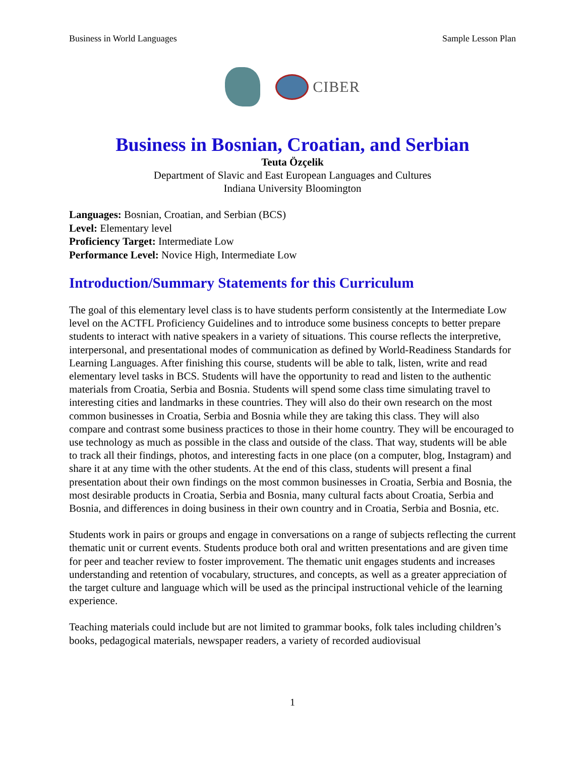Business in World Languages Sample Lesson Plan
CIBER
Business in Bosnian, Croatian, and Serbian
Teuta Özçelik
Department of Slavic and East European Languages and Cultures
Indiana University Bloomington
Languages: Bosnian, Croatian, and Serbian (BCS)
Level: Elementary level
Proficiency Target: Intermediate Low
Performance Level: Novice High, Intermediate Low
Introduction/Summary Statements for this Curriculum
The goal of this elementary level class is to have students perform consistently at the Intermediate Low level on the ACTFL Proficiency Guidelines and to introduce some business concepts to better prepare students to interact with native speakers in a variety of situations. This course reflects the interpretive, interpersonal, and presentational modes of communication as defined by World-Readiness Standards for Learning Languages. After finishing this course, students will be able to talk, listen, write and read elementary level tasks in BCS. Students will have the opportunity to read and listen to the authentic materials from Croatia, Serbia and Bosnia. Students will spend some class time simulating travel to interesting cities and landmarks in these countries. They will also do their own research on the most common businesses in Croatia, Serbia and Bosnia while they are taking this class. They will also compare and contrast some business practices to those in their home country. They will be encouraged to use technology as much as possible in the class and outside of the class. That way, students will be able to track all their findings, photos, and interesting facts in one place (on a computer, blog, Instagram) and share it at any time with the other students. At the end of this class, students will present a final presentation about their own findings on the most common businesses in Croatia, Serbia and Bosnia, the most desirable products in Croatia, Serbia and Bosnia, many cultural facts about Croatia, Serbia and Bosnia, and differences in doing business in their own country and in Croatia, Serbia and Bosnia, etc.
Students work in pairs or groups and engage in conversations on a range of subjects reflecting the current thematic unit or current events. Students produce both oral and written presentations and are given time for peer and teacher review to foster improvement. The thematic unit engages students and increases understanding and retention of vocabulary, structures, and concepts, as well as a greater appreciation of the target culture and language which will be used as the principal instructional vehicle of the learning experience.
Teaching materials could include but are not limited to grammar books, folk tales including children’s books, pedagogical materials, newspaper readers, a variety of recorded audiovisual
1